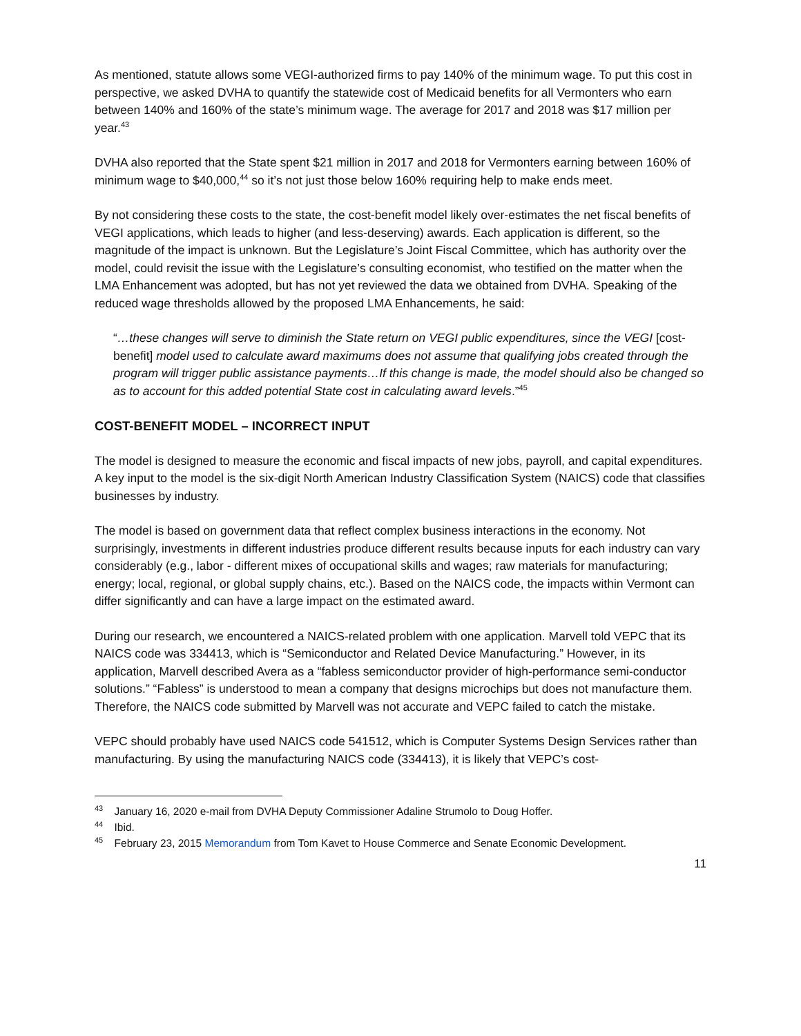As mentioned, statute allows some VEGI-authorized firms to pay 140% of the minimum wage. To put this cost in perspective, we asked DVHA to quantify the statewide cost of Medicaid benefits for all Vermonters who earn between 140% and 160% of the state’s minimum wage. The average for 2017 and 2018 was $17 million per year.<sup>43</sup>
DVHA also reported that the State spent $21 million in 2017 and 2018 for Vermonters earning between 160% of minimum wage to $40,000,<sup>44</sup> so it’s not just those below 160% requiring help to make ends meet.
By not considering these costs to the state, the cost-benefit model likely over-estimates the net fiscal benefits of VEGI applications, which leads to higher (and less-deserving) awards. Each application is different, so the magnitude of the impact is unknown. But the Legislature’s Joint Fiscal Committee, which has authority over the model, could revisit the issue with the Legislature’s consulting economist, who testified on the matter when the LMA Enhancement was adopted, but has not yet reviewed the data we obtained from DVHA. Speaking of the reduced wage thresholds allowed by the proposed LMA Enhancements, he said:
“…these changes will serve to diminish the State return on VEGI public expenditures, since the VEGI [cost-benefit] model used to calculate award maximums does not assume that qualifying jobs created through the program will trigger public assistance payments…If this change is made, the model should also be changed so as to account for this added potential State cost in calculating award levels.”<sup>45</sup>
COST-BENEFIT MODEL – INCORRECT INPUT
The model is designed to measure the economic and fiscal impacts of new jobs, payroll, and capital expenditures. A key input to the model is the six-digit North American Industry Classification System (NAICS) code that classifies businesses by industry.
The model is based on government data that reflect complex business interactions in the economy. Not surprisingly, investments in different industries produce different results because inputs for each industry can vary considerably (e.g., labor - different mixes of occupational skills and wages; raw materials for manufacturing; energy; local, regional, or global supply chains, etc.). Based on the NAICS code, the impacts within Vermont can differ significantly and can have a large impact on the estimated award.
During our research, we encountered a NAICS-related problem with one application. Marvell told VEPC that its NAICS code was 334413, which is “Semiconductor and Related Device Manufacturing.” However, in its application, Marvell described Avera as a “fabless semiconductor provider of high-performance semi-conductor solutions.” “Fabless” is understood to mean a company that designs microchips but does not manufacture them. Therefore, the NAICS code submitted by Marvell was not accurate and VEPC failed to catch the mistake.
VEPC should probably have used NAICS code 541512, which is Computer Systems Design Services rather than manufacturing. By using the manufacturing NAICS code (334413), it is likely that VEPC’s cost-
<sup>43</sup> January 16, 2020 e-mail from DVHA Deputy Commissioner Adaline Strumolo to Doug Hoffer.
<sup>44</sup> Ibid.
<sup>45</sup> February 23, 2015 Memorandum from Tom Kavet to House Commerce and Senate Economic Development.
11